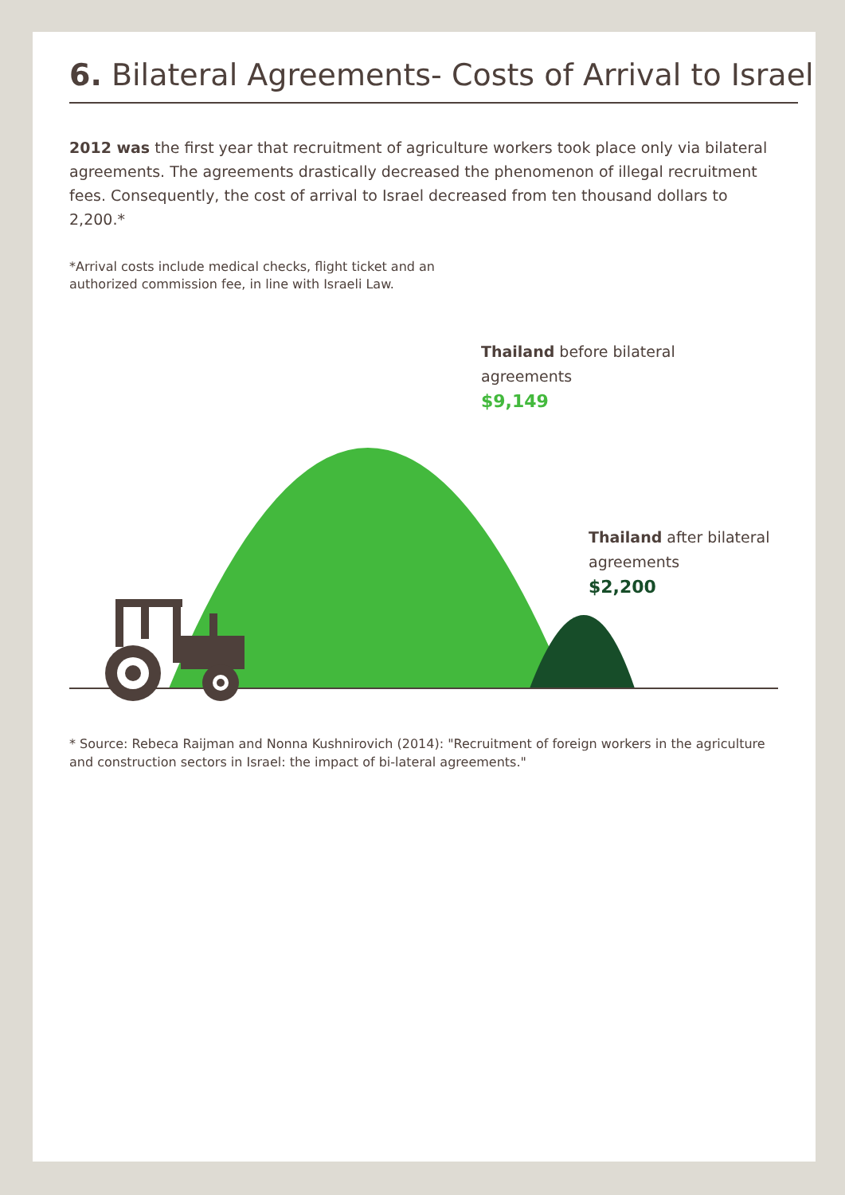6. Bilateral Agreements- Costs of Arrival to Israel
2012 was the first year that recruitment of agriculture workers took place only via bilateral agreements. The agreements drastically decreased the phenomenon of illegal recruitment fees. Consequently, the cost of arrival to Israel decreased from ten thousand dollars to 2,200.*
*Arrival costs include medical checks, flight ticket and an authorized commission fee, in line with Israeli Law.
Thailand before bilateral agreements
$9,149
Thailand after bilateral agreements
$2,200
* Source: Rebeca Raijman and Nonna Kushnirovich (2014): "Recruitment of foreign workers in the agriculture and construction sectors in Israel: the impact of bi-lateral agreements."